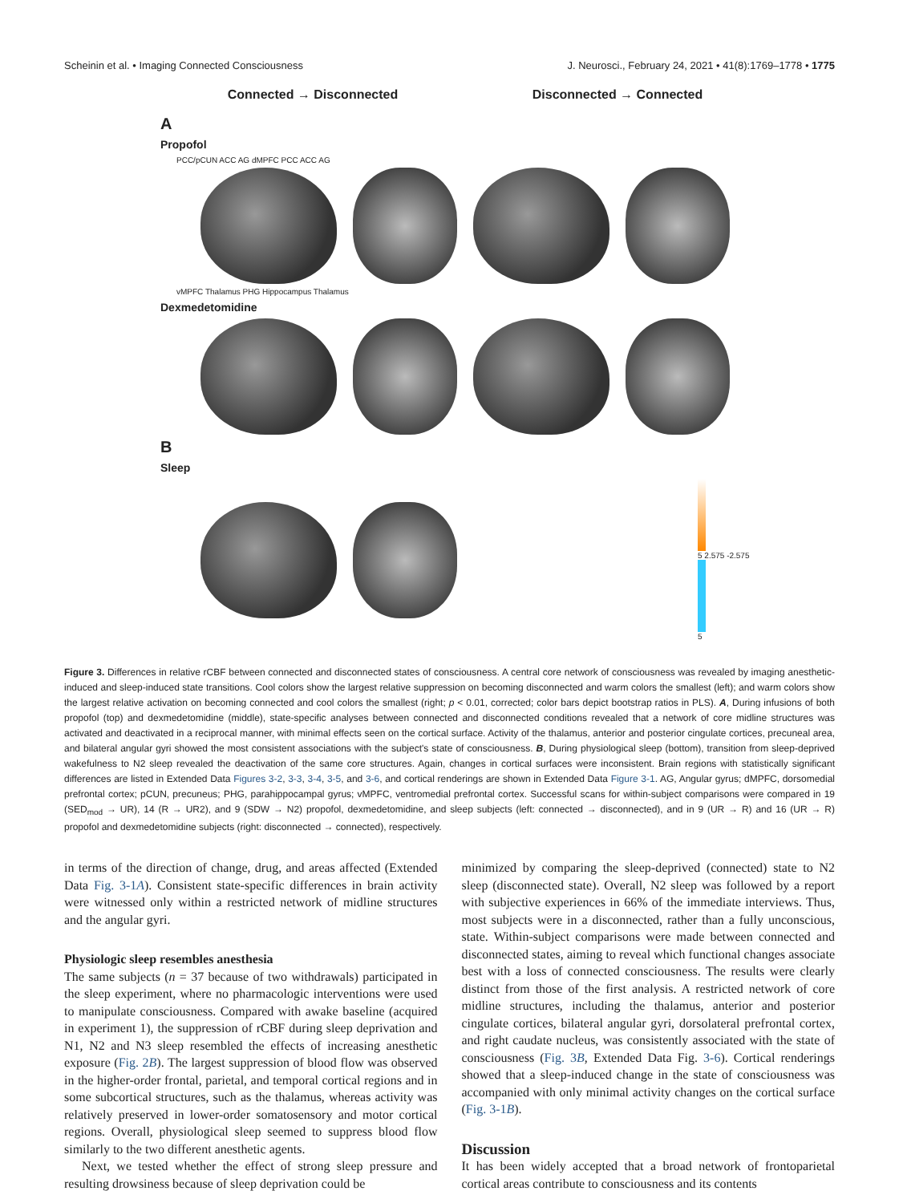Scheinin et al. • Imaging Connected Consciousness J. Neurosci., February 24, 2021 • 41(8):1769–1778 • 1775
Connected → Disconnected Disconnected → Connected
A
Propofol
PCC/pCUN ACC AG dMPFC PCC ACC AG
vMPFC Thalamus PHG Hippocampus Thalamus
Dexmedetomidine
B
Sleep
5 2.575 -2.575
5
Figure 3. Differences in relative rCBF between connected and disconnected states of consciousness. A central core network of consciousness was revealed by imaging anesthetic-induced and sleep-induced state transitions. Cool colors show the largest relative suppression on becoming disconnected and warm colors the smallest (left); and warm colors show the largest relative activation on becoming connected and cool colors the smallest (right; p < 0.01, corrected; color bars depict bootstrap ratios in PLS). A, During infusions of both propofol (top) and dexmedetomidine (middle), state-specific analyses between connected and disconnected conditions revealed that a network of core midline structures was activated and deactivated in a reciprocal manner, with minimal effects seen on the cortical surface. Activity of the thalamus, anterior and posterior cingulate cortices, precuneal area, and bilateral angular gyri showed the most consistent associations with the subject's state of consciousness. B, During physiological sleep (bottom), transition from sleep-deprived wakefulness to N2 sleep revealed the deactivation of the same core structures. Again, changes in cortical surfaces were inconsistent. Brain regions with statistically significant differences are listed in Extended Data Figures 3-2, 3-3, 3-4, 3-5, and 3-6, and cortical renderings are shown in Extended Data Figure 3-1. AG, Angular gyrus; dMPFC, dorsomedial prefrontal cortex; pCUN, precuneus; PHG, parahippocampal gyrus; vMPFC, ventromedial prefrontal cortex. Successful scans for within-subject comparisons were compared in 19 (SED<sub>mod</sub> → UR), 14 (R → UR2), and 9 (SDW → N2) propofol, dexmedetomidine, and sleep subjects (left: connected → disconnected), and in 9 (UR → R) and 16 (UR → R) propofol and dexmedetomidine subjects (right: disconnected → connected), respectively.
in terms of the direction of change, drug, and areas affected (Extended Data Fig. 3-1A). Consistent state-specific differences in brain activity were witnessed only within a restricted network of midline structures and the angular gyri.
Physiologic sleep resembles anesthesia
The same subjects (n = 37 because of two withdrawals) participated in the sleep experiment, where no pharmacologic interventions were used to manipulate consciousness. Compared with awake baseline (acquired in experiment 1), the suppression of rCBF during sleep deprivation and N1, N2 and N3 sleep resembled the effects of increasing anesthetic exposure (Fig. 2B). The largest suppression of blood flow was observed in the higher-order frontal, parietal, and temporal cortical regions and in some subcortical structures, such as the thalamus, whereas activity was relatively preserved in lower-order somatosensory and motor cortical regions. Overall, physiological sleep seemed to suppress blood flow similarly to the two different anesthetic agents.
Next, we tested whether the effect of strong sleep pressure and resulting drowsiness because of sleep deprivation could be
minimized by comparing the sleep-deprived (connected) state to N2 sleep (disconnected state). Overall, N2 sleep was followed by a report with subjective experiences in 66% of the immediate interviews. Thus, most subjects were in a disconnected, rather than a fully unconscious, state. Within-subject comparisons were made between connected and disconnected states, aiming to reveal which functional changes associate best with a loss of connected consciousness. The results were clearly distinct from those of the first analysis. A restricted network of core midline structures, including the thalamus, anterior and posterior cingulate cortices, bilateral angular gyri, dorsolateral prefrontal cortex, and right caudate nucleus, was consistently associated with the state of consciousness (Fig. 3B, Extended Data Fig. 3-6). Cortical renderings showed that a sleep-induced change in the state of consciousness was accompanied with only minimal activity changes on the cortical surface (Fig. 3-1B).
Discussion
It has been widely accepted that a broad network of frontoparietal cortical areas contribute to consciousness and its contents